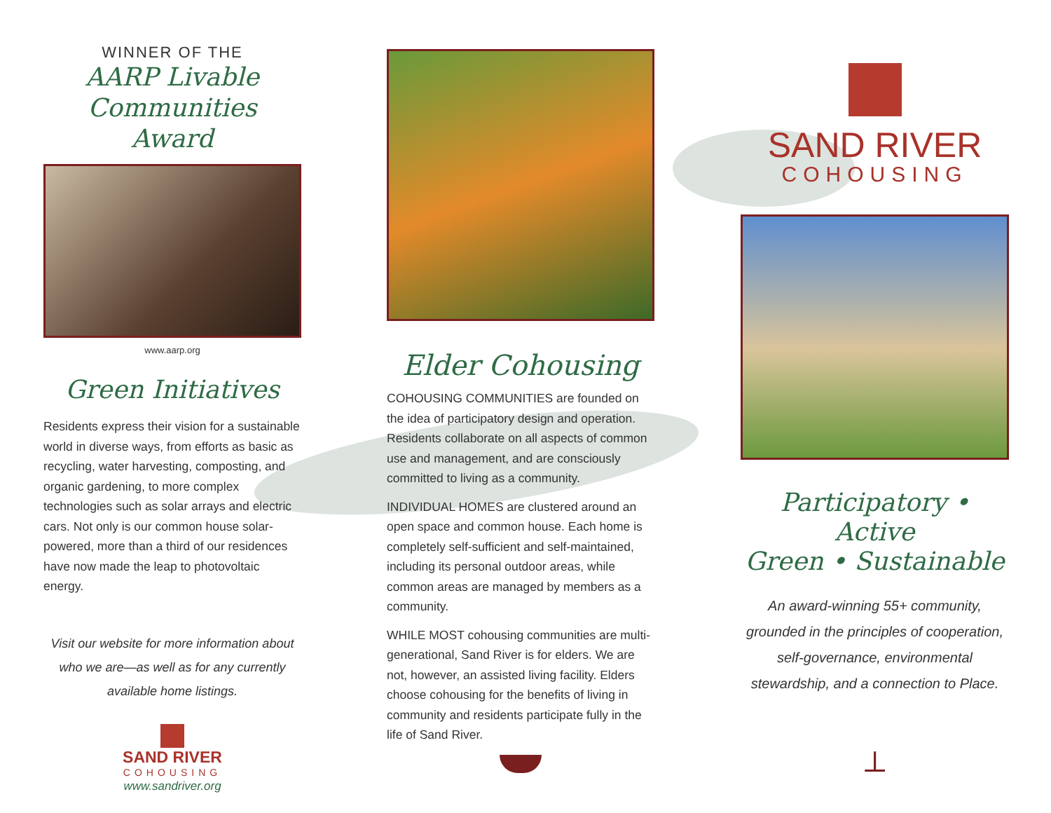WINNER OF THE
AARP Livable
Communities Award
www.aarp.org
Green Initiatives
Residents express their vision for a sustainable world in diverse ways, from efforts as basic as recycling, water harvesting, composting, and organic gardening, to more complex technologies such as solar arrays and electric cars. Not only is our common house solar-powered, more than a third of our residences have now made the leap to photovoltaic energy.
Visit our website for more information about who we are—as well as for any currently available home listings.
SAND RIVER
COHOUSING
www.sandriver.org
Elder Cohousing
COHOUSING COMMUNITIES are founded on the idea of participatory design and operation. Residents collaborate on all aspects of common use and management, and are consciously committed to living as a community.
INDIVIDUAL HOMES are clustered around an open space and common house. Each home is completely self-sufficient and self-maintained, including its personal outdoor areas, while common areas are managed by members as a community.
WHILE MOST cohousing communities are multi-generational, Sand River is for elders. We are not, however, an assisted living facility. Elders choose cohousing for the benefits of living in community and residents participate fully in the life of Sand River.
SAND RIVER
COHOUSING
Participatory • Active
Green • Sustainable
An award-winning 55+ community, grounded in the principles of cooperation, self-governance, environmental stewardship, and a connection to Place.
⟂